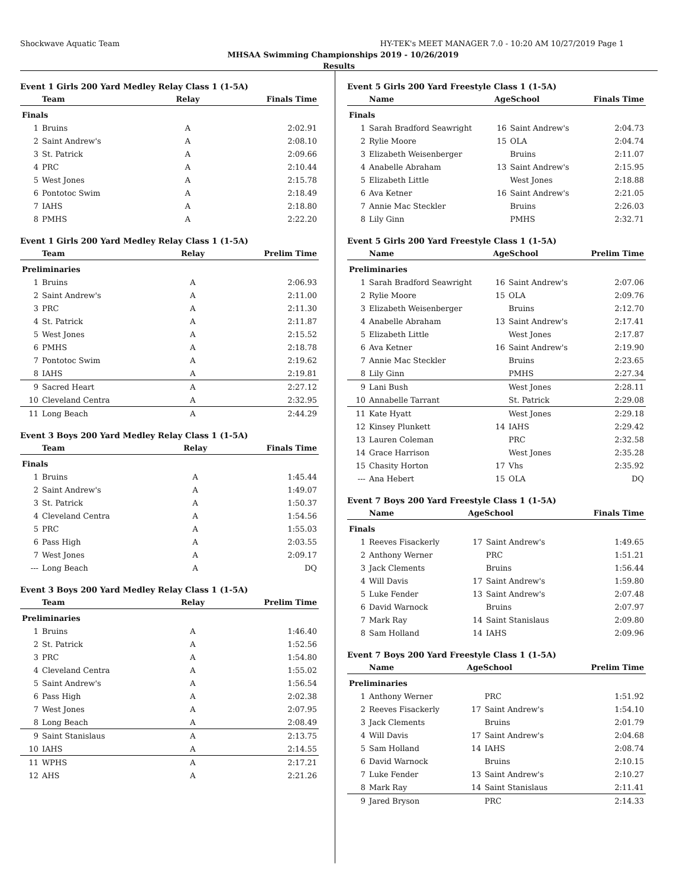Shockwave Aquatic Team HY-TEK's MEET MANAGER 7.0 - 10:20 AM 10/27/2019 Page 1
MHSAA Swimming Championships 2019 - 10/26/2019
Results
Event 1 Girls 200 Yard Medley Relay Class 1 (1-5A)
| | Team | Relay | Finals Time |
| --- | --- | --- | --- |
| Finals | | | |
| 1 | Bruins | A | 2:02.91 |
| 2 | Saint Andrew's | A | 2:08.10 |
| 3 | St. Patrick | A | 2:09.66 |
| 4 | PRC | A | 2:10.44 |
| 5 | West Jones | A | 2:15.78 |
| 6 | Pontotoc Swim | A | 2:18.49 |
| 7 | IAHS | A | 2:18.80 |
| 8 | PMHS | A | 2:22.20 |
Event 1 Girls 200 Yard Medley Relay Class 1 (1-5A)
| | Team | Relay | Prelim Time |
| --- | --- | --- | --- |
| Preliminaries | | | |
| 1 | Bruins | A | 2:06.93 |
| 2 | Saint Andrew's | A | 2:11.00 |
| 3 | PRC | A | 2:11.30 |
| 4 | St. Patrick | A | 2:11.87 |
| 5 | West Jones | A | 2:15.52 |
| 6 | PMHS | A | 2:18.78 |
| 7 | Pontotoc Swim | A | 2:19.62 |
| 8 | IAHS | A | 2:19.81 |
| 9 | Sacred Heart | A | 2:27.12 |
| 10 | Cleveland Centra | A | 2:32.95 |
| 11 | Long Beach | A | 2:44.29 |
Event 3 Boys 200 Yard Medley Relay Class 1 (1-5A)
| | Team | Relay | Finals Time |
| --- | --- | --- | --- |
| Finals | | | |
| 1 | Bruins | A | 1:45.44 |
| 2 | Saint Andrew's | A | 1:49.07 |
| 3 | St. Patrick | A | 1:50.37 |
| 4 | Cleveland Centra | A | 1:54.56 |
| 5 | PRC | A | 1:55.03 |
| 6 | Pass High | A | 2:03.55 |
| 7 | West Jones | A | 2:09.17 |
| --- | Long Beach | A | DQ |
Event 3 Boys 200 Yard Medley Relay Class 1 (1-5A)
| | Team | Relay | Prelim Time |
| --- | --- | --- | --- |
| Preliminaries | | | |
| 1 | Bruins | A | 1:46.40 |
| 2 | St. Patrick | A | 1:52.56 |
| 3 | PRC | A | 1:54.80 |
| 4 | Cleveland Centra | A | 1:55.02 |
| 5 | Saint Andrew's | A | 1:56.54 |
| 6 | Pass High | A | 2:02.38 |
| 7 | West Jones | A | 2:07.95 |
| 8 | Long Beach | A | 2:08.49 |
| 9 | Saint Stanislaus | A | 2:13.75 |
| 10 | IAHS | A | 2:14.55 |
| 11 | WPHS | A | 2:17.21 |
| 12 | AHS | A | 2:21.26 |
Event 5 Girls 200 Yard Freestyle Class 1 (1-5A)
| | Name | AgeSchool | | Finals Time |
| --- | --- | --- | --- | --- |
| Finals | | | | |
| 1 | Sarah Bradford Seawright | 16 | Saint Andrew's | 2:04.73 |
| 2 | Rylie Moore | 15 | OLA | 2:04.74 |
| 3 | Elizabeth Weisenberger | | Bruins | 2:11.07 |
| 4 | Anabelle Abraham | 13 | Saint Andrew's | 2:15.95 |
| 5 | Elizabeth Little | | West Jones | 2:18.88 |
| 6 | Ava Ketner | 16 | Saint Andrew's | 2:21.05 |
| 7 | Annie Mac Steckler | | Bruins | 2:26.03 |
| 8 | Lily Ginn | | PMHS | 2:32.71 |
Event 5 Girls 200 Yard Freestyle Class 1 (1-5A)
| | Name | AgeSchool | | Prelim Time |
| --- | --- | --- | --- | --- |
| Preliminaries | | | | |
| 1 | Sarah Bradford Seawright | 16 | Saint Andrew's | 2:07.06 |
| 2 | Rylie Moore | 15 | OLA | 2:09.76 |
| 3 | Elizabeth Weisenberger | | Bruins | 2:12.70 |
| 4 | Anabelle Abraham | 13 | Saint Andrew's | 2:17.41 |
| 5 | Elizabeth Little | | West Jones | 2:17.87 |
| 6 | Ava Ketner | 16 | Saint Andrew's | 2:19.90 |
| 7 | Annie Mac Steckler | | Bruins | 2:23.65 |
| 8 | Lily Ginn | | PMHS | 2:27.34 |
| 9 | Lani Bush | | West Jones | 2:28.11 |
| 10 | Annabelle Tarrant | | St. Patrick | 2:29.08 |
| 11 | Kate Hyatt | | West Jones | 2:29.18 |
| 12 | Kinsey Plunkett | 14 | IAHS | 2:29.42 |
| 13 | Lauren Coleman | | PRC | 2:32.58 |
| 14 | Grace Harrison | | West Jones | 2:35.28 |
| 15 | Chasity Horton | 17 | Vhs | 2:35.92 |
| --- | Ana Hebert | 15 | OLA | DQ |
Event 7 Boys 200 Yard Freestyle Class 1 (1-5A)
| | Name | AgeSchool | | Finals Time |
| --- | --- | --- | --- | --- |
| Finals | | | | |
| 1 | Reeves Fisackerly | 17 | Saint Andrew's | 1:49.65 |
| 2 | Anthony Werner | | PRC | 1:51.21 |
| 3 | Jack Clements | | Bruins | 1:56.44 |
| 4 | Will Davis | 17 | Saint Andrew's | 1:59.80 |
| 5 | Luke Fender | 13 | Saint Andrew's | 2:07.48 |
| 6 | David Warnock | | Bruins | 2:07.97 |
| 7 | Mark Ray | 14 | Saint Stanislaus | 2:09.80 |
| 8 | Sam Holland | 14 | IAHS | 2:09.96 |
Event 7 Boys 200 Yard Freestyle Class 1 (1-5A)
| | Name | AgeSchool | | Prelim Time |
| --- | --- | --- | --- | --- |
| Preliminaries | | | | |
| 1 | Anthony Werner | | PRC | 1:51.92 |
| 2 | Reeves Fisackerly | 17 | Saint Andrew's | 1:54.10 |
| 3 | Jack Clements | | Bruins | 2:01.79 |
| 4 | Will Davis | 17 | Saint Andrew's | 2:04.68 |
| 5 | Sam Holland | 14 | IAHS | 2:08.74 |
| 6 | David Warnock | | Bruins | 2:10.15 |
| 7 | Luke Fender | 13 | Saint Andrew's | 2:10.27 |
| 8 | Mark Ray | 14 | Saint Stanislaus | 2:11.41 |
| 9 | Jared Bryson | | PRC | 2:14.33 |